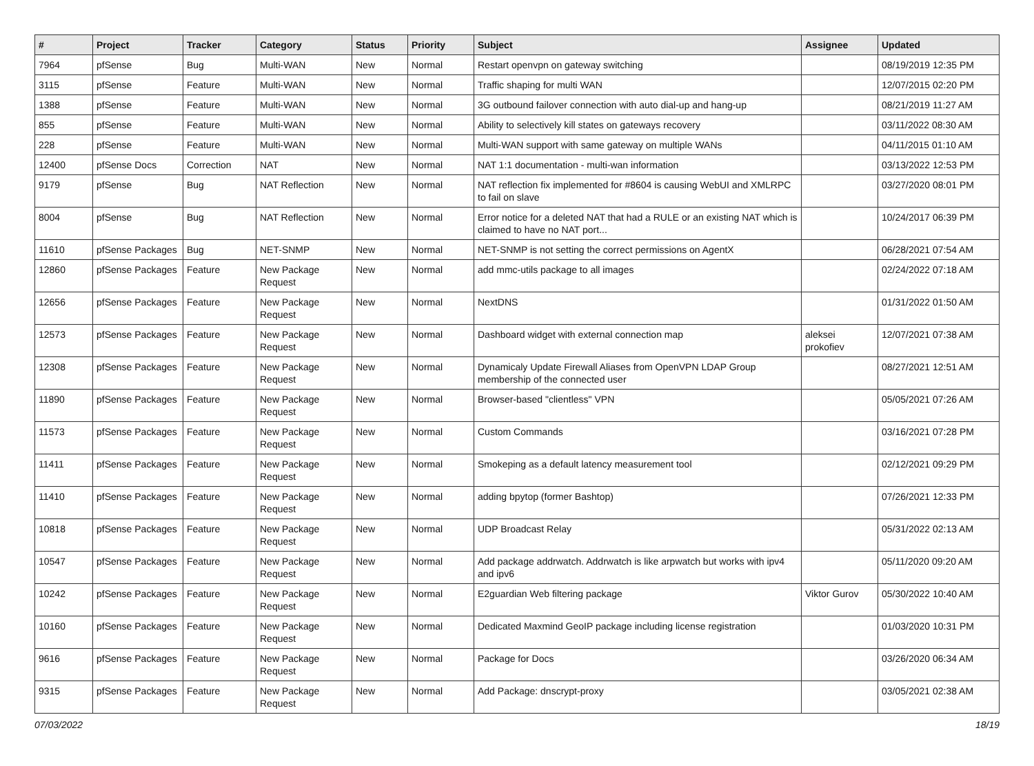| # | Project | Tracker | Category | Status | Priority | Subject | Assignee | Updated |
| --- | --- | --- | --- | --- | --- | --- | --- | --- |
| 7964 | pfSense | Bug | Multi-WAN | New | Normal | Restart openvpn on gateway switching | | 08/19/2019 12:35 PM |
| 3115 | pfSense | Feature | Multi-WAN | New | Normal | Traffic shaping for multi WAN | | 12/07/2015 02:20 PM |
| 1388 | pfSense | Feature | Multi-WAN | New | Normal | 3G outbound failover connection with auto dial-up and hang-up | | 08/21/2019 11:27 AM |
| 855 | pfSense | Feature | Multi-WAN | New | Normal | Ability to selectively kill states on gateways recovery | | 03/11/2022 08:30 AM |
| 228 | pfSense | Feature | Multi-WAN | New | Normal | Multi-WAN support with same gateway on multiple WANs | | 04/11/2015 01:10 AM |
| 12400 | pfSense Docs | Correction | NAT | New | Normal | NAT 1:1 documentation - multi-wan information | | 03/13/2022 12:53 PM |
| 9179 | pfSense | Bug | NAT Reflection | New | Normal | NAT reflection fix implemented for #8604 is causing WebUI and XMLRPC to fail on slave | | 03/27/2020 08:01 PM |
| 8004 | pfSense | Bug | NAT Reflection | New | Normal | Error notice for a deleted NAT that had a RULE or an existing NAT which is claimed to have no NAT port... | | 10/24/2017 06:39 PM |
| 11610 | pfSense Packages | Bug | NET-SNMP | New | Normal | NET-SNMP is not setting the correct permissions on AgentX | | 06/28/2021 07:54 AM |
| 12860 | pfSense Packages | Feature | New Package Request | New | Normal | add mmc-utils package to all images | | 02/24/2022 07:18 AM |
| 12656 | pfSense Packages | Feature | New Package Request | New | Normal | NextDNS | | 01/31/2022 01:50 AM |
| 12573 | pfSense Packages | Feature | New Package Request | New | Normal | Dashboard widget with external connection map | aleksei prokofiev | 12/07/2021 07:38 AM |
| 12308 | pfSense Packages | Feature | New Package Request | New | Normal | Dynamicaly Update Firewall Aliases from OpenVPN LDAP Group membership of the connected user | | 08/27/2021 12:51 AM |
| 11890 | pfSense Packages | Feature | New Package Request | New | Normal | Browser-based "clientless" VPN | | 05/05/2021 07:26 AM |
| 11573 | pfSense Packages | Feature | New Package Request | New | Normal | Custom Commands | | 03/16/2021 07:28 PM |
| 11411 | pfSense Packages | Feature | New Package Request | New | Normal | Smokeping as a default latency measurement tool | | 02/12/2021 09:29 PM |
| 11410 | pfSense Packages | Feature | New Package Request | New | Normal | adding bpytop (former Bashtop) | | 07/26/2021 12:33 PM |
| 10818 | pfSense Packages | Feature | New Package Request | New | Normal | UDP Broadcast Relay | | 05/31/2022 02:13 AM |
| 10547 | pfSense Packages | Feature | New Package Request | New | Normal | Add package addrwatch. Addrwatch is like arpwatch but works with ipv4 and ipv6 | | 05/11/2020 09:20 AM |
| 10242 | pfSense Packages | Feature | New Package Request | New | Normal | E2guardian Web filtering package | Viktor Gurov | 05/30/2022 10:40 AM |
| 10160 | pfSense Packages | Feature | New Package Request | New | Normal | Dedicated Maxmind GeoIP package including license registration | | 01/03/2020 10:31 PM |
| 9616 | pfSense Packages | Feature | New Package Request | New | Normal | Package for Docs | | 03/26/2020 06:34 AM |
| 9315 | pfSense Packages | Feature | New Package Request | New | Normal | Add Package: dnscrypt-proxy | | 03/05/2021 02:38 AM |
07/03/2022 18/19